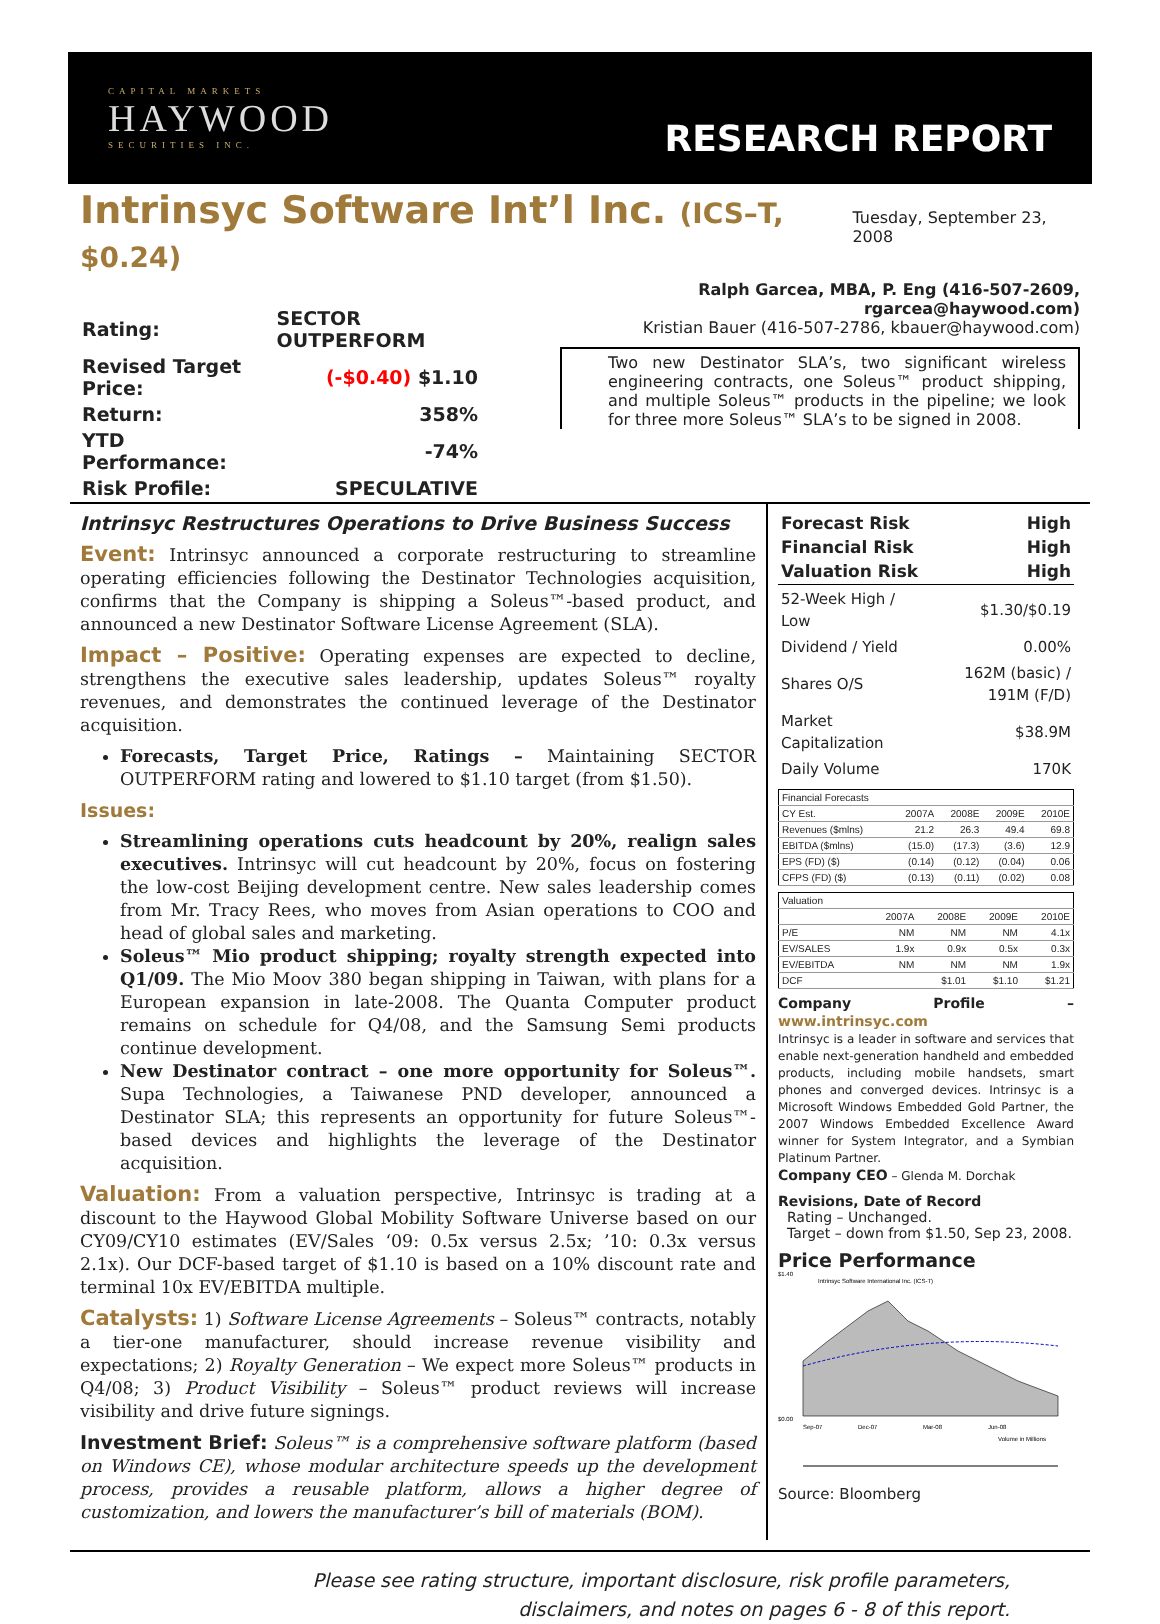CAPITAL MARKETS
HAYWOOD
SECURITIES INC.
RESEARCH REPORT
Intrinsyc Software Int’l Inc. (ICS–T, $0.24)
Tuesday, September 23, 2008
| Rating: | SECTOR OUTPERFORM |
| Revised Target Price: | (-$0.40) $1.10 |
| Return: | 358% |
| YTD Performance: | -74% |
| Risk Profile: | SPECULATIVE |
Ralph Garcea, MBA, P. Eng (416-507-2609, rgarcea@haywood.com)
Kristian Bauer (416-507-2786, kbauer@haywood.com)
Two new Destinator SLA’s, two significant wireless engineering contracts, one Soleus™ product shipping, and multiple Soleus™ products in the pipeline; we look for three more Soleus™ SLA’s to be signed in 2008.
Intrinsyc Restructures Operations to Drive Business Success
Event: Intrinsyc announced a corporate restructuring to streamline operating efficiencies following the Destinator Technologies acquisition, confirms that the Company is shipping a Soleus™-based product, and announced a new Destinator Software License Agreement (SLA).
Impact – Positive: Operating expenses are expected to decline, strengthens the executive sales leadership, updates Soleus™ royalty revenues, and demonstrates the continued leverage of the Destinator acquisition.
Forecasts, Target Price, Ratings – Maintaining SECTOR OUTPERFORM rating and lowered to $1.10 target (from $1.50).
Issues:
Streamlining operations cuts headcount by 20%, realign sales executives. Intrinsyc will cut headcount by 20%, focus on fostering the low-cost Beijing development centre. New sales leadership comes from Mr. Tracy Rees, who moves from Asian operations to COO and head of global sales and marketing.
Soleus™ Mio product shipping; royalty strength expected into Q1/09. The Mio Moov 380 began shipping in Taiwan, with plans for a European expansion in late-2008. The Quanta Computer product remains on schedule for Q4/08, and the Samsung Semi products continue development.
New Destinator contract – one more opportunity for Soleus™. Supa Technologies, a Taiwanese PND developer, announced a Destinator SLA; this represents an opportunity for future Soleus™-based devices and highlights the leverage of the Destinator acquisition.
Valuation: From a valuation perspective, Intrinsyc is trading at a discount to the Haywood Global Mobility Software Universe based on our CY09/CY10 estimates (EV/Sales ‘09: 0.5x versus 2.5x; ’10: 0.3x versus 2.1x). Our DCF-based target of $1.10 is based on a 10% discount rate and terminal 10x EV/EBITDA multiple.
Catalysts: 1) Software License Agreements – Soleus™ contracts, notably a tier-one manufacturer, should increase revenue visibility and expectations; 2) Royalty Generation – We expect more Soleus™ products in Q4/08; 3) Product Visibility – Soleus™ product reviews will increase visibility and drive future signings.
Investment Brief: Soleus™ is a comprehensive software platform (based on Windows CE), whose modular architecture speeds up the development process, provides a reusable platform, allows a higher degree of customization, and lowers the manufacturer’s bill of materials (BOM).
| Forecast Risk | High |
| Financial Risk | High |
| Valuation Risk | High |
| 52-Week High / Low | $1.30/$0.19 |
| Dividend / Yield | 0.00% |
| Shares O/S | 162M (basic) / 191M (F/D) |
| Market Capitalization | $38.9M |
| Daily Volume | 170K |
| Financial Forecasts | | | | |
| --- | --- | --- | --- | --- |
| CY Est. | 2007A | 2008E | 2009E | 2010E |
| Revenues ($mlns) | 21.2 | 26.3 | 49.4 | 69.8 |
| EBITDA ($mlns) | (15.0) | (17.3) | (3.6) | 12.9 |
| EPS (FD) ($) | (0.14) | (0.12) | (0.04) | 0.06 |
| CFPS (FD) ($) | (0.13) | (0.11) | (0.02) | 0.08 |
| Valuation | | | | |
| --- | --- | --- | --- | --- |
| | 2007A | 2008E | 2009E | 2010E |
| P/E | NM | NM | NM | 4.1x |
| EV/SALES | 1.9x | 0.9x | 0.5x | 0.3x |
| EV/EBITDA | NM | NM | NM | 1.9x |
| DCF | | $1.01 | $1.10 | $1.21 |
Company Profile – www.intrinsyc.com
Intrinsyc is a leader in software and services that enable next-generation handheld and embedded products, including mobile handsets, smart phones and converged devices. Intrinsyc is a Microsoft Windows Embedded Gold Partner, the 2007 Windows Embedded Excellence Award winner for System Integrator, and a Symbian Platinum Partner.
Company CEO – Glenda M. Dorchak
Revisions, Date of Record
Rating – Unchanged.
Target – down from $1.50, Sep 23, 2008.
Price Performance
Intrinsyc Software International Inc. (ICS-T)
$1.40
$0.00
Sep-07
Dec-07
Mar-08
Jun-08
Volume in Millions
Source: Bloomberg
Please see rating structure, important disclosure, risk profile parameters,
disclaimers, and notes on pages 6 - 8 of this report.